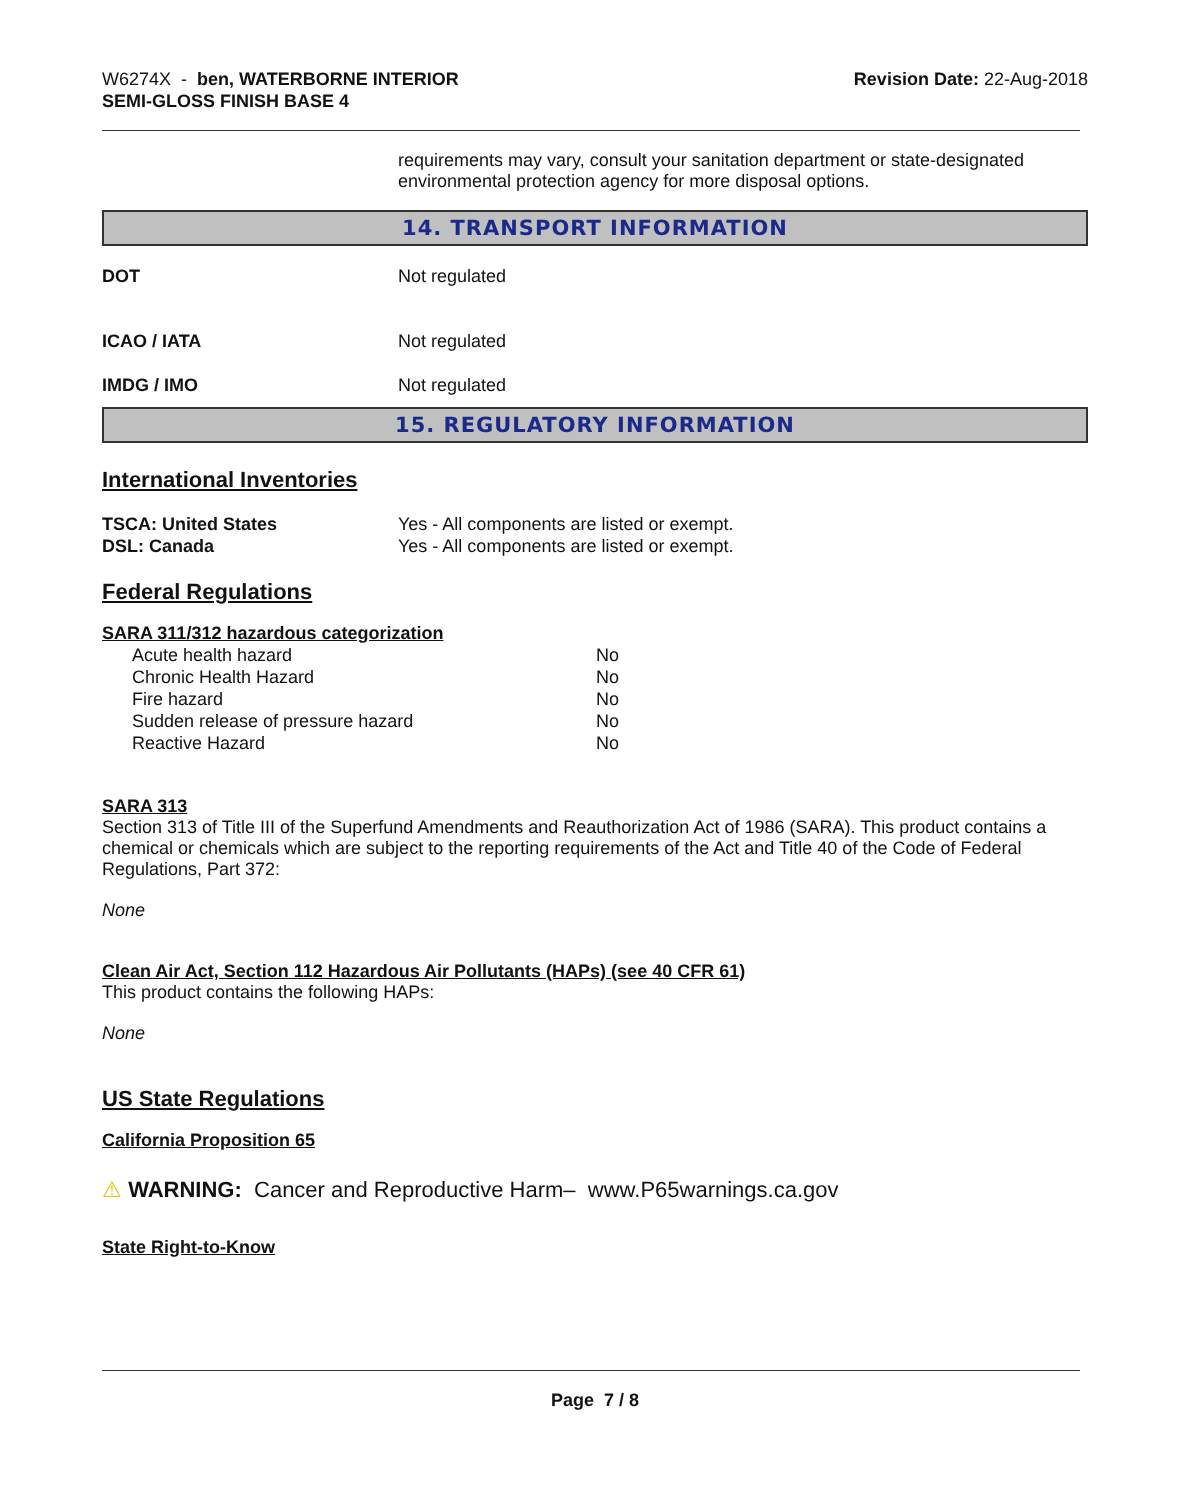W6274X - ben, WATERBORNE INTERIOR
SEMI-GLOSS FINISH BASE 4
Revision Date: 22-Aug-2018
requirements may vary, consult your sanitation department or state-designated environmental protection agency for more disposal options.
14. TRANSPORT INFORMATION
| DOT | Not regulated |
| ICAO / IATA | Not regulated |
| IMDG / IMO | Not regulated |
15. REGULATORY INFORMATION
International Inventories
| TSCA: United States | Yes - All components are listed or exempt. |
| DSL: Canada | Yes - All components are listed or exempt. |
Federal Regulations
SARA 311/312 hazardous categorization
| Acute health hazard | No |
| Chronic Health Hazard | No |
| Fire hazard | No |
| Sudden release of pressure hazard | No |
| Reactive Hazard | No |
SARA 313
Section 313 of Title III of the Superfund Amendments and Reauthorization Act of 1986 (SARA). This product contains a chemical or chemicals which are subject to the reporting requirements of the Act and Title 40 of the Code of Federal Regulations, Part 372:
None
Clean Air Act, Section 112 Hazardous Air Pollutants (HAPs) (see 40 CFR 61)
This product contains the following HAPs:
None
US State Regulations
California Proposition 65
⚠ WARNING: Cancer and Reproductive Harm– www.P65warnings.ca.gov
State Right-to-Know
Page 7 / 8